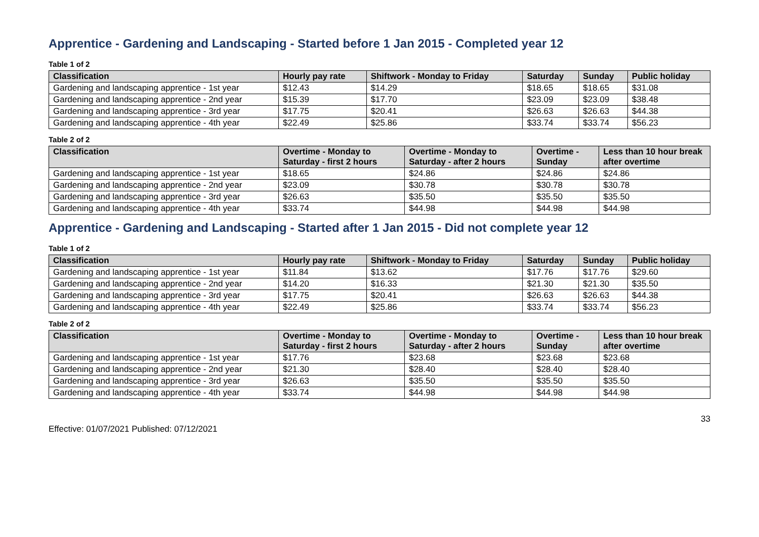Apprentice - Gardening and Landscaping - Started before 1 Jan 2015 - Completed year 12
Table 1 of 2
| Classification | Hourly pay rate | Shiftwork - Monday to Friday | Saturday | Sunday | Public holiday |
| --- | --- | --- | --- | --- | --- |
| Gardening and landscaping apprentice - 1st year | $12.43 | $14.29 | $18.65 | $18.65 | $31.08 |
| Gardening and landscaping apprentice - 2nd year | $15.39 | $17.70 | $23.09 | $23.09 | $38.48 |
| Gardening and landscaping apprentice - 3rd year | $17.75 | $20.41 | $26.63 | $26.63 | $44.38 |
| Gardening and landscaping apprentice - 4th year | $22.49 | $25.86 | $33.74 | $33.74 | $56.23 |
Table 2 of 2
| Classification | Overtime - Monday to Saturday - first 2 hours | Overtime - Monday to Saturday - after 2 hours | Overtime - Sunday | Less than 10 hour break after overtime |
| --- | --- | --- | --- | --- |
| Gardening and landscaping apprentice - 1st year | $18.65 | $24.86 | $24.86 | $24.86 |
| Gardening and landscaping apprentice - 2nd year | $23.09 | $30.78 | $30.78 | $30.78 |
| Gardening and landscaping apprentice - 3rd year | $26.63 | $35.50 | $35.50 | $35.50 |
| Gardening and landscaping apprentice - 4th year | $33.74 | $44.98 | $44.98 | $44.98 |
Apprentice - Gardening and Landscaping - Started after 1 Jan 2015 - Did not complete year 12
Table 1 of 2
| Classification | Hourly pay rate | Shiftwork - Monday to Friday | Saturday | Sunday | Public holiday |
| --- | --- | --- | --- | --- | --- |
| Gardening and landscaping apprentice - 1st year | $11.84 | $13.62 | $17.76 | $17.76 | $29.60 |
| Gardening and landscaping apprentice - 2nd year | $14.20 | $16.33 | $21.30 | $21.30 | $35.50 |
| Gardening and landscaping apprentice - 3rd year | $17.75 | $20.41 | $26.63 | $26.63 | $44.38 |
| Gardening and landscaping apprentice - 4th year | $22.49 | $25.86 | $33.74 | $33.74 | $56.23 |
Table 2 of 2
| Classification | Overtime - Monday to Saturday - first 2 hours | Overtime - Monday to Saturday - after 2 hours | Overtime - Sunday | Less than 10 hour break after overtime |
| --- | --- | --- | --- | --- |
| Gardening and landscaping apprentice - 1st year | $17.76 | $23.68 | $23.68 | $23.68 |
| Gardening and landscaping apprentice - 2nd year | $21.30 | $28.40 | $28.40 | $28.40 |
| Gardening and landscaping apprentice - 3rd year | $26.63 | $35.50 | $35.50 | $35.50 |
| Gardening and landscaping apprentice - 4th year | $33.74 | $44.98 | $44.98 | $44.98 |
Effective: 01/07/2021 Published: 07/12/2021 33